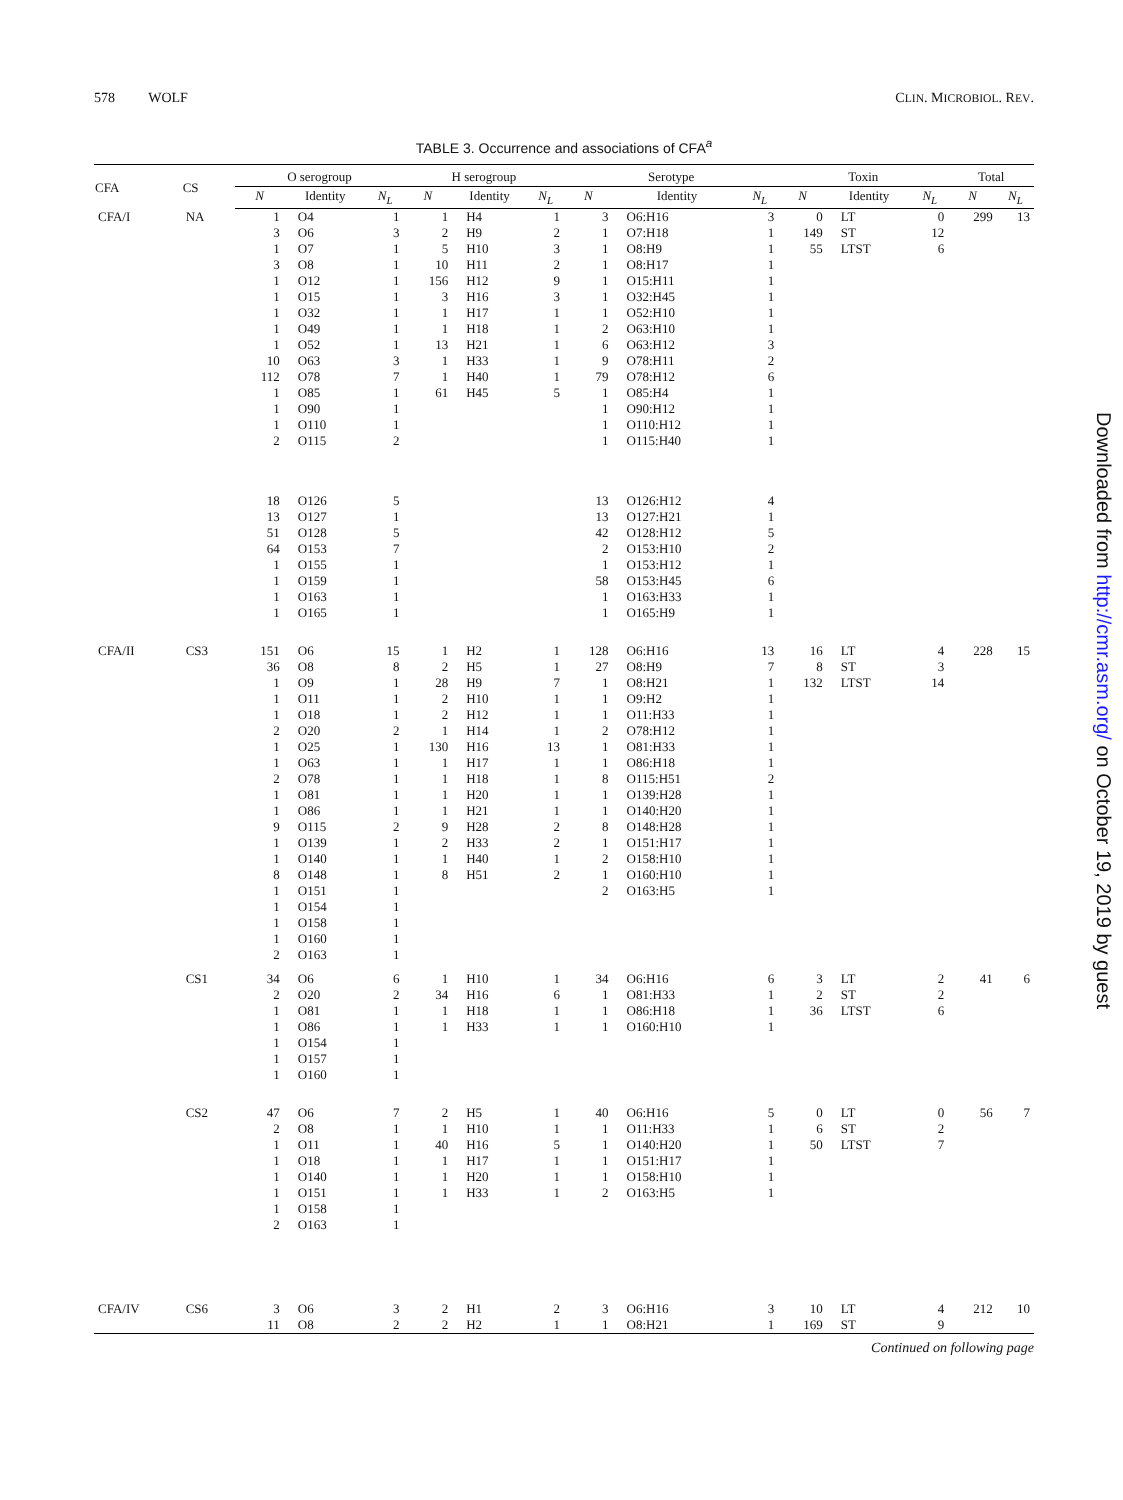578 WOLF CLIN. MICROBIOL. REV.
TABLE 3. Occurrence and associations of CFA<sup>a</sup>
| CFA | CS | O serogroup | | | H serogroup | | | Serotype | | | Toxin | | | Total | |
| --- | --- | --- | --- | --- | --- | --- | --- | --- | --- | --- | --- | --- | --- | --- | --- |
| | | N | Identity | N<sub>L</sub> | N | Identity | N<sub>L</sub> | N | Identity | N<sub>L</sub> | N | Identity | N<sub>L</sub> | N | N<sub>L</sub> |
| CFA/I | NA | 1 | O4 | 1 | 1 | H4 | 1 | 3 | O6:H16 | 3 | 0 | LT | 0 | 299 | 13 |
| | | 3 | O6 | 3 | 2 | H9 | 2 | 1 | O7:H18 | 1 | 149 | ST | 12 | | |
| | | 1 | O7 | 1 | 5 | H10 | 3 | 1 | O8:H9 | 1 | 55 | LTST | 6 | | |
| | | 3 | O8 | 1 | 10 | H11 | 2 | 1 | O8:H17 | 1 | | | | | |
| | | 1 | O12 | 1 | 156 | H12 | 9 | 1 | O15:H11 | 1 | | | | | |
| | | 1 | O15 | 1 | 3 | H16 | 3 | 1 | O32:H45 | 1 | | | | | |
| | | 1 | O32 | 1 | 1 | H17 | 1 | 1 | O52:H10 | 1 | | | | | |
| | | 1 | O49 | 1 | 1 | H18 | 1 | 2 | O63:H10 | 1 | | | | | |
| | | 1 | O52 | 1 | 13 | H21 | 1 | 6 | O63:H12 | 3 | | | | | |
| | | 10 | O63 | 3 | 1 | H33 | 1 | 9 | O78:H11 | 2 | | | | | |
| | | 112 | O78 | 7 | 1 | H40 | 1 | 79 | O78:H12 | 6 | | | | | |
| | | 1 | O85 | 1 | 61 | H45 | 5 | 1 | O85:H4 | 1 | | | | | |
| | | 1 | O90 | 1 | | | | 1 | O90:H12 | 1 | | | | | |
| | | 1 | O110 | 1 | | | | 1 | O110:H12 | 1 | | | | | |
| | | 2 | O115 | 2 | | | | 1 | O115:H40 | 1 | | | | | |
| | | 18 | O126 | 5 | | | | 13 | O126:H12 | 4 | | | | | |
| | | 13 | O127 | 1 | | | | 13 | O127:H21 | 1 | | | | | |
| | | 51 | O128 | 5 | | | | 42 | O128:H12 | 5 | | | | | |
| | | 64 | O153 | 7 | | | | 2 | O153:H10 | 2 | | | | | |
| | | 1 | O155 | 1 | | | | 1 | O153:H12 | 1 | | | | | |
| | | 1 | O159 | 1 | | | | 58 | O153:H45 | 6 | | | | | |
| | | 1 | O163 | 1 | | | | 1 | O163:H33 | 1 | | | | | |
| | | 1 | O165 | 1 | | | | 1 | O165:H9 | 1 | | | | | |
| CFA/II | CS3 | 151 | O6 | 15 | 1 | H2 | 1 | 128 | O6:H16 | 13 | 16 | LT | 4 | 228 | 15 |
| | | 36 | O8 | 8 | 2 | H5 | 1 | 27 | O8:H9 | 7 | 8 | ST | 3 | | |
| | | 1 | O9 | 1 | 28 | H9 | 7 | 1 | O8:H21 | 1 | 132 | LTST | 14 | | |
| | | 1 | O11 | 1 | 2 | H10 | 1 | 1 | O9:H2 | 1 | | | | | |
| | | 1 | O18 | 1 | 2 | H12 | 1 | 1 | O11:H33 | 1 | | | | | |
| | | 2 | O20 | 2 | 1 | H14 | 1 | 2 | O78:H12 | 1 | | | | | |
| | | 1 | O25 | 1 | 130 | H16 | 13 | 1 | O81:H33 | 1 | | | | | |
| | | 1 | O63 | 1 | 1 | H17 | 1 | 1 | O86:H18 | 1 | | | | | |
| | | 2 | O78 | 1 | 1 | H18 | 1 | 8 | O115:H51 | 2 | | | | | |
| | | 1 | O81 | 1 | 1 | H20 | 1 | 1 | O139:H28 | 1 | | | | | |
| | | 1 | O86 | 1 | 1 | H21 | 1 | 1 | O140:H20 | 1 | | | | | |
| | | 9 | O115 | 2 | 9 | H28 | 2 | 8 | O148:H28 | 1 | | | | | |
| | | 1 | O139 | 1 | 2 | H33 | 2 | 1 | O151:H17 | 1 | | | | | |
| | | 1 | O140 | 1 | 1 | H40 | 1 | 2 | O158:H10 | 1 | | | | | |
| | | 8 | O148 | 1 | 8 | H51 | 2 | 1 | O160:H10 | 1 | | | | | |
| | | 1 | O151 | 1 | | | | 2 | O163:H5 | 1 | | | | | |
| | | 1 | O154 | 1 | | | | | | | | | | | |
| | | 1 | O158 | 1 | | | | | | | | | | | |
| | | 1 | O160 | 1 | | | | | | | | | | | |
| | | 2 | O163 | 1 | | | | | | | | | | | |
| | CS1 | 34 | O6 | 6 | 1 | H10 | 1 | 34 | O6:H16 | 6 | 3 | LT | 2 | 41 | 6 |
| | | 2 | O20 | 2 | 34 | H16 | 6 | 1 | O81:H33 | 1 | 2 | ST | 2 | | |
| | | 1 | O81 | 1 | 1 | H18 | 1 | 1 | O86:H18 | 1 | 36 | LTST | 6 | | |
| | | 1 | O86 | 1 | 1 | H33 | 1 | 1 | O160:H10 | 1 | | | | | |
| | | 1 | O154 | 1 | | | | | | | | | | | |
| | | 1 | O157 | 1 | | | | | | | | | | | |
| | | 1 | O160 | 1 | | | | | | | | | | | |
| | CS2 | 47 | O6 | 7 | 2 | H5 | 1 | 40 | O6:H16 | 5 | 0 | LT | 0 | 56 | 7 |
| | | 2 | O8 | 1 | 1 | H10 | 1 | 1 | O11:H33 | 1 | 6 | ST | 2 | | |
| | | 1 | O11 | 1 | 40 | H16 | 5 | 1 | O140:H20 | 1 | 50 | LTST | 7 | | |
| | | 1 | O18 | 1 | 1 | H17 | 1 | 1 | O151:H17 | 1 | | | | | |
| | | 1 | O140 | 1 | 1 | H20 | 1 | 1 | O158:H10 | 1 | | | | | |
| | | 1 | O151 | 1 | 1 | H33 | 1 | 2 | O163:H5 | 1 | | | | | |
| | | 1 | O158 | 1 | | | | | | | | | | | |
| | | 2 | O163 | 1 | | | | | | | | | | | |
| CFA/IV | CS6 | 3 | O6 | 3 | 2 | H1 | 2 | 3 | O6:H16 | 3 | 10 | LT | 4 | 212 | 10 |
| | | 11 | O8 | 2 | 2 | H2 | 1 | 1 | O8:H21 | 1 | 169 | ST | 9 | | |
Continued on following page
Downloaded from http://cmr.asm.org/ on October 19, 2019 by guest